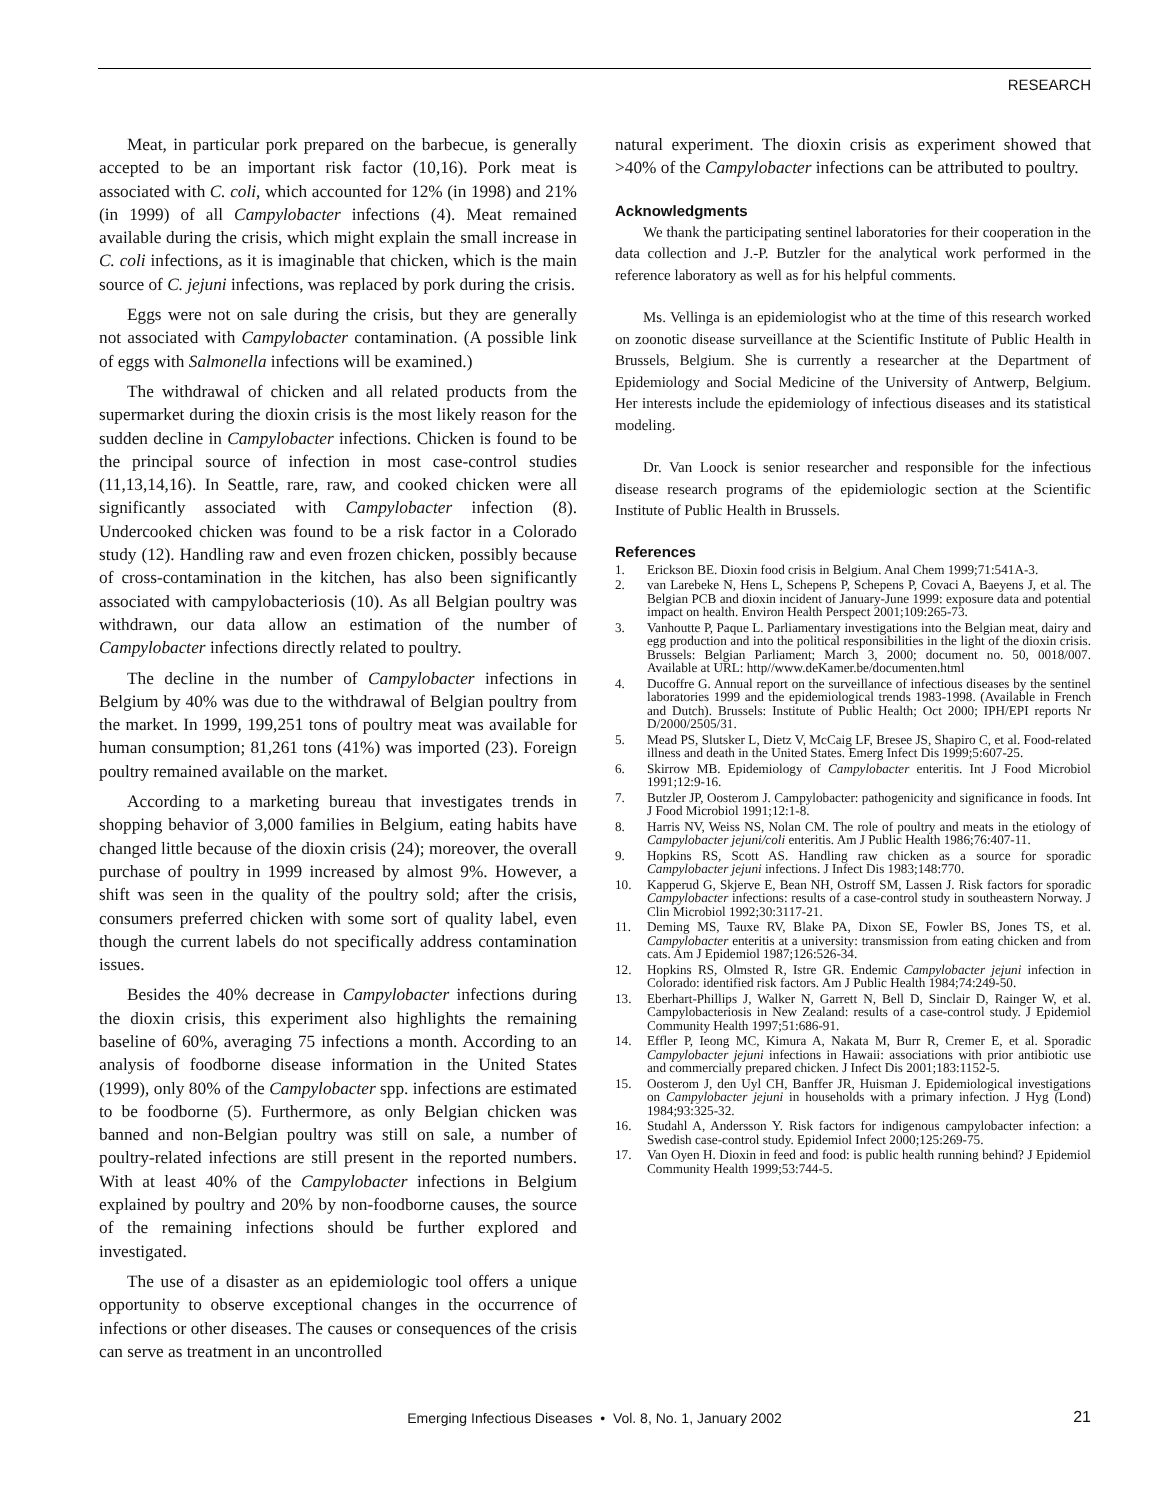RESEARCH
Meat, in particular pork prepared on the barbecue, is generally accepted to be an important risk factor (10,16). Pork meat is associated with C. coli, which accounted for 12% (in 1998) and 21% (in 1999) of all Campylobacter infections (4). Meat remained available during the crisis, which might explain the small increase in C. coli infections, as it is imaginable that chicken, which is the main source of C. jejuni infections, was replaced by pork during the crisis.
Eggs were not on sale during the crisis, but they are generally not associated with Campylobacter contamination. (A possible link of eggs with Salmonella infections will be examined.)
The withdrawal of chicken and all related products from the supermarket during the dioxin crisis is the most likely reason for the sudden decline in Campylobacter infections. Chicken is found to be the principal source of infection in most case-control studies (11,13,14,16). In Seattle, rare, raw, and cooked chicken were all significantly associated with Campylobacter infection (8). Undercooked chicken was found to be a risk factor in a Colorado study (12). Handling raw and even frozen chicken, possibly because of cross-contamination in the kitchen, has also been significantly associated with campylobacteriosis (10). As all Belgian poultry was withdrawn, our data allow an estimation of the number of Campylobacter infections directly related to poultry.
The decline in the number of Campylobacter infections in Belgium by 40% was due to the withdrawal of Belgian poultry from the market. In 1999, 199,251 tons of poultry meat was available for human consumption; 81,261 tons (41%) was imported (23). Foreign poultry remained available on the market.
According to a marketing bureau that investigates trends in shopping behavior of 3,000 families in Belgium, eating habits have changed little because of the dioxin crisis (24); moreover, the overall purchase of poultry in 1999 increased by almost 9%. However, a shift was seen in the quality of the poultry sold; after the crisis, consumers preferred chicken with some sort of quality label, even though the current labels do not specifically address contamination issues.
Besides the 40% decrease in Campylobacter infections during the dioxin crisis, this experiment also highlights the remaining baseline of 60%, averaging 75 infections a month. According to an analysis of foodborne disease information in the United States (1999), only 80% of the Campylobacter spp. infections are estimated to be foodborne (5). Furthermore, as only Belgian chicken was banned and non-Belgian poultry was still on sale, a number of poultry-related infections are still present in the reported numbers. With at least 40% of the Campylobacter infections in Belgium explained by poultry and 20% by non-foodborne causes, the source of the remaining infections should be further explored and investigated.
The use of a disaster as an epidemiologic tool offers a unique opportunity to observe exceptional changes in the occurrence of infections or other diseases. The causes or consequences of the crisis can serve as treatment in an uncontrolled
natural experiment. The dioxin crisis as experiment showed that >40% of the Campylobacter infections can be attributed to poultry.
Acknowledgments
We thank the participating sentinel laboratories for their cooperation in the data collection and J.-P. Butzler for the analytical work performed in the reference laboratory as well as for his helpful comments.
Ms. Vellinga is an epidemiologist who at the time of this research worked on zoonotic disease surveillance at the Scientific Institute of Public Health in Brussels, Belgium. She is currently a researcher at the Department of Epidemiology and Social Medicine of the University of Antwerp, Belgium. Her interests include the epidemiology of infectious diseases and its statistical modeling.
Dr. Van Loock is senior researcher and responsible for the infectious disease research programs of the epidemiologic section at the Scientific Institute of Public Health in Brussels.
References
1. Erickson BE. Dioxin food crisis in Belgium. Anal Chem 1999;71:541A-3.
2. van Larebeke N, Hens L, Schepens P, Schepens P, Covaci A, Baeyens J, et al. The Belgian PCB and dioxin incident of January-June 1999: exposure data and potential impact on health. Environ Health Perspect 2001;109:265-73.
3. Vanhoutte P, Paque L. Parliamentary investigations into the Belgian meat, dairy and egg production and into the political responsibilities in the light of the dioxin crisis. Brussels: Belgian Parliament; March 3, 2000; document no. 50, 0018/007. Available at URL: http//www.deKamer.be/documenten.html
4. Ducoffre G. Annual report on the surveillance of infectious diseases by the sentinel laboratories 1999 and the epidemiological trends 1983-1998. (Available in French and Dutch). Brussels: Institute of Public Health; Oct 2000; IPH/EPI reports Nr D/2000/2505/31.
5. Mead PS, Slutsker L, Dietz V, McCaig LF, Bresee JS, Shapiro C, et al. Food-related illness and death in the United States. Emerg Infect Dis 1999;5:607-25.
6. Skirrow MB. Epidemiology of Campylobacter enteritis. Int J Food Microbiol 1991;12:9-16.
7. Butzler JP, Oosterom J. Campylobacter: pathogenicity and significance in foods. Int J Food Microbiol 1991;12:1-8.
8. Harris NV, Weiss NS, Nolan CM. The role of poultry and meats in the etiology of Campylobacter jejuni/coli enteritis. Am J Public Health 1986;76:407-11.
9. Hopkins RS, Scott AS. Handling raw chicken as a source for sporadic Campylobacter jejuni infections. J Infect Dis 1983;148:770.
10. Kapperud G, Skjerve E, Bean NH, Ostroff SM, Lassen J. Risk factors for sporadic Campylobacter infections: results of a case-control study in southeastern Norway. J Clin Microbiol 1992;30:3117-21.
11. Deming MS, Tauxe RV, Blake PA, Dixon SE, Fowler BS, Jones TS, et al. Campylobacter enteritis at a university: transmission from eating chicken and from cats. Am J Epidemiol 1987;126:526-34.
12. Hopkins RS, Olmsted R, Istre GR. Endemic Campylobacter jejuni infection in Colorado: identified risk factors. Am J Public Health 1984;74:249-50.
13. Eberhart-Phillips J, Walker N, Garrett N, Bell D, Sinclair D, Rainger W, et al. Campylobacteriosis in New Zealand: results of a case-control study. J Epidemiol Community Health 1997;51:686-91.
14. Effler P, Ieong MC, Kimura A, Nakata M, Burr R, Cremer E, et al. Sporadic Campylobacter jejuni infections in Hawaii: associations with prior antibiotic use and commercially prepared chicken. J Infect Dis 2001;183:1152-5.
15. Oosterom J, den Uyl CH, Banffer JR, Huisman J. Epidemiological investigations on Campylobacter jejuni in households with a primary infection. J Hyg (Lond) 1984;93:325-32.
16. Studahl A, Andersson Y. Risk factors for indigenous campylobacter infection: a Swedish case-control study. Epidemiol Infect 2000;125:269-75.
17. Van Oyen H. Dioxin in feed and food: is public health running behind? J Epidemiol Community Health 1999;53:744-5.
Emerging Infectious Diseases • Vol. 8, No. 1, January 2002 21